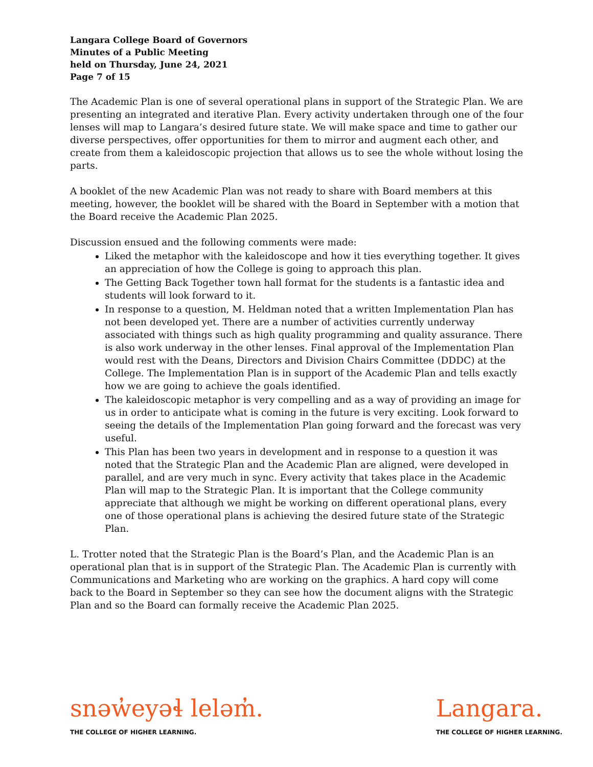Langara College Board of Governors
Minutes of a Public Meeting
held on Thursday, June 24, 2021
Page 7 of 15
The Academic Plan is one of several operational plans in support of the Strategic Plan. We are presenting an integrated and iterative Plan. Every activity undertaken through one of the four lenses will map to Langara’s desired future state. We will make space and time to gather our diverse perspectives, offer opportunities for them to mirror and augment each other, and create from them a kaleidoscopic projection that allows us to see the whole without losing the parts.
A booklet of the new Academic Plan was not ready to share with Board members at this meeting, however, the booklet will be shared with the Board in September with a motion that the Board receive the Academic Plan 2025.
Discussion ensued and the following comments were made:
Liked the metaphor with the kaleidoscope and how it ties everything together. It gives an appreciation of how the College is going to approach this plan.
The Getting Back Together town hall format for the students is a fantastic idea and students will look forward to it.
In response to a question, M. Heldman noted that a written Implementation Plan has not been developed yet. There are a number of activities currently underway associated with things such as high quality programming and quality assurance. There is also work underway in the other lenses. Final approval of the Implementation Plan would rest with the Deans, Directors and Division Chairs Committee (DDDC) at the College. The Implementation Plan is in support of the Academic Plan and tells exactly how we are going to achieve the goals identified.
The kaleidoscopic metaphor is very compelling and as a way of providing an image for us in order to anticipate what is coming in the future is very exciting. Look forward to seeing the details of the Implementation Plan going forward and the forecast was very useful.
This Plan has been two years in development and in response to a question it was noted that the Strategic Plan and the Academic Plan are aligned, were developed in parallel, and are very much in sync. Every activity that takes place in the Academic Plan will map to the Strategic Plan. It is important that the College community appreciate that although we might be working on different operational plans, every one of those operational plans is achieving the desired future state of the Strategic Plan.
L. Trotter noted that the Strategic Plan is the Board’s Plan, and the Academic Plan is an operational plan that is in support of the Strategic Plan. The Academic Plan is currently with Communications and Marketing who are working on the graphics. A hard copy will come back to the Board in September so they can see how the document aligns with the Strategic Plan and so the Board can formally receive the Academic Plan 2025.
snəw̓eyəɬ leləm̓.
THE COLLEGE OF HIGHER LEARNING.
Langara.
THE COLLEGE OF HIGHER LEARNING.